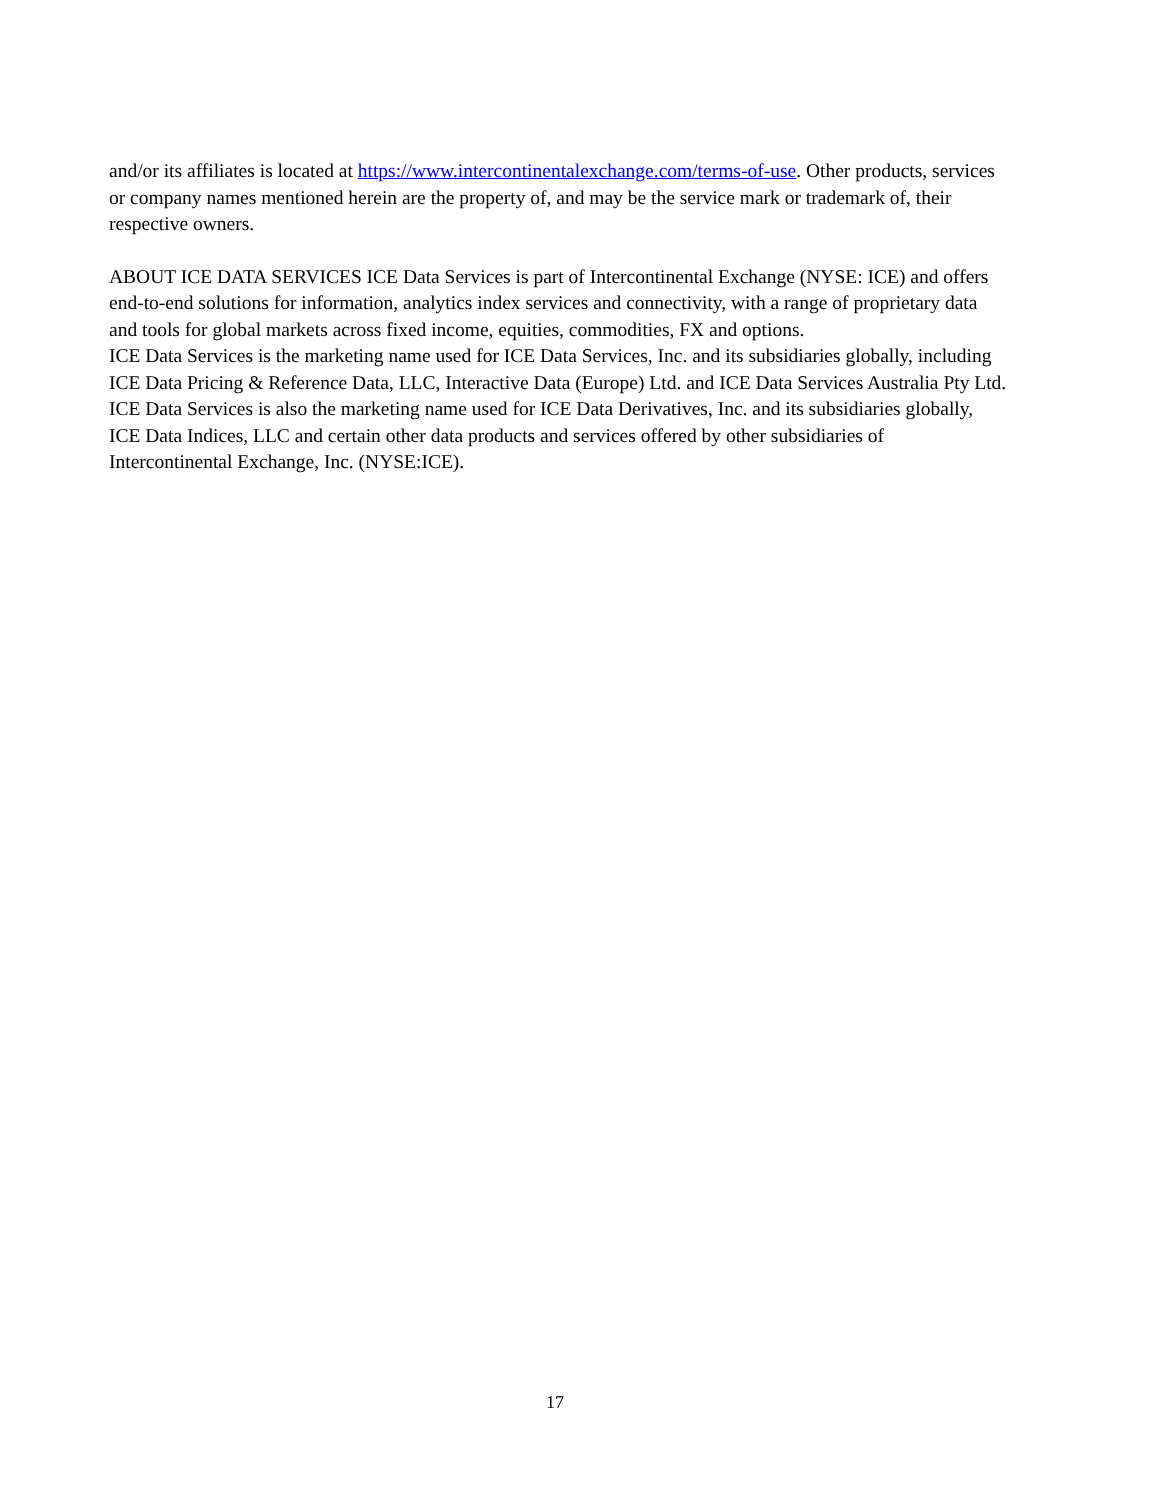and/or its affiliates is located at https://www.intercontinentalexchange.com/terms-of-use. Other products, services or company names mentioned herein are the property of, and may be the service mark or trademark of, their respective owners.
ABOUT ICE DATA SERVICES ICE Data Services is part of Intercontinental Exchange (NYSE: ICE) and offers end-to-end solutions for information, analytics index services and connectivity, with a range of proprietary data and tools for global markets across fixed income, equities, commodities, FX and options.
ICE Data Services is the marketing name used for ICE Data Services, Inc. and its subsidiaries globally, including ICE Data Pricing & Reference Data, LLC, Interactive Data (Europe) Ltd. and ICE Data Services Australia Pty Ltd. ICE Data Services is also the marketing name used for ICE Data Derivatives, Inc. and its subsidiaries globally, ICE Data Indices, LLC and certain other data products and services offered by other subsidiaries of Intercontinental Exchange, Inc. (NYSE:ICE).
17